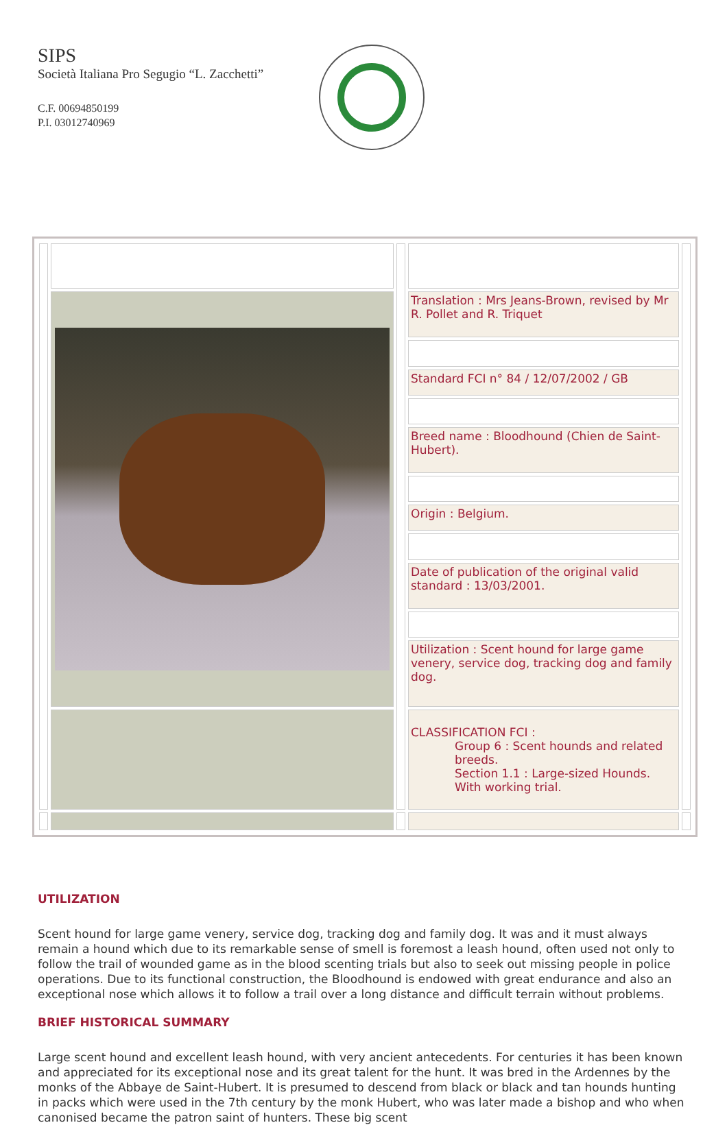SIPS
Società Italiana Pro Segugio “L. Zacchetti”
C.F. 00694850199
P.I. 03012740969
| | | | Translation : Mrs Jeans-Brown, revised by Mr R. Pollet and R. Triquet | |
| | | | Standard FCI n° 84 / 12/07/2002 / GB | |
| | | | Breed name : Bloodhound (Chien de Saint-Hubert). | |
| | | | Origin : Belgium. | |
| | | | Date of publication of the original valid standard : 13/03/2001. | |
| | | | Utilization : Scent hound for large game venery, service dog, tracking dog and family dog. | |
| | | | CLASSIFICATION FCI : Group 6 : Scent hounds and related breeds. Section 1.1 : Large-sized Hounds. With working trial. | |
UTILIZATION
Scent hound for large game venery, service dog, tracking dog and family dog. It was and it must always remain a hound which due to its remarkable sense of smell is foremost a leash hound, often used not only to follow the trail of wounded game as in the blood scenting trials but also to seek out missing people in police operations. Due to its functional construction, the Bloodhound is endowed with great endurance and also an exceptional nose which allows it to follow a trail over a long distance and difficult terrain without problems.
BRIEF HISTORICAL SUMMARY
Large scent hound and excellent leash hound, with very ancient antecedents. For centuries it has been known and appreciated for its exceptional nose and its great talent for the hunt. It was bred in the Ardennes by the monks of the Abbaye de Saint-Hubert. It is presumed to descend from black or black and tan hounds hunting in packs which were used in the 7th century by the monk Hubert, who was later made a bishop and who when canonised became the patron saint of hunters. These big scent